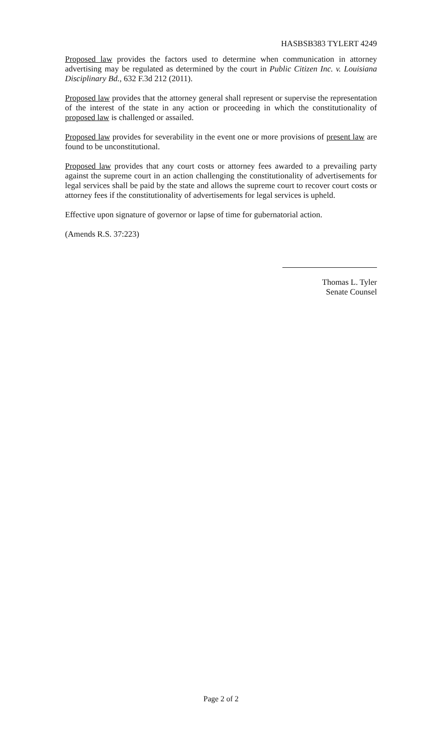HASBSB383 TYLERT 4249
Proposed law provides the factors used to determine when communication in attorney advertising may be regulated as determined by the court in Public Citizen Inc. v. Louisiana Disciplinary Bd., 632 F.3d 212 (2011).
Proposed law provides that the attorney general shall represent or supervise the representation of the interest of the state in any action or proceeding in which the constitutionality of proposed law is challenged or assailed.
Proposed law provides for severability in the event one or more provisions of present law are found to be unconstitutional.
Proposed law provides that any court costs or attorney fees awarded to a prevailing party against the supreme court in an action challenging the constitutionality of advertisements for legal services shall be paid by the state and allows the supreme court to recover court costs or attorney fees if the constitutionality of advertisements for legal services is upheld.
Effective upon signature of governor or lapse of time for gubernatorial action.
(Amends R.S. 37:223)
Thomas L. Tyler
Senate Counsel
Page 2 of 2